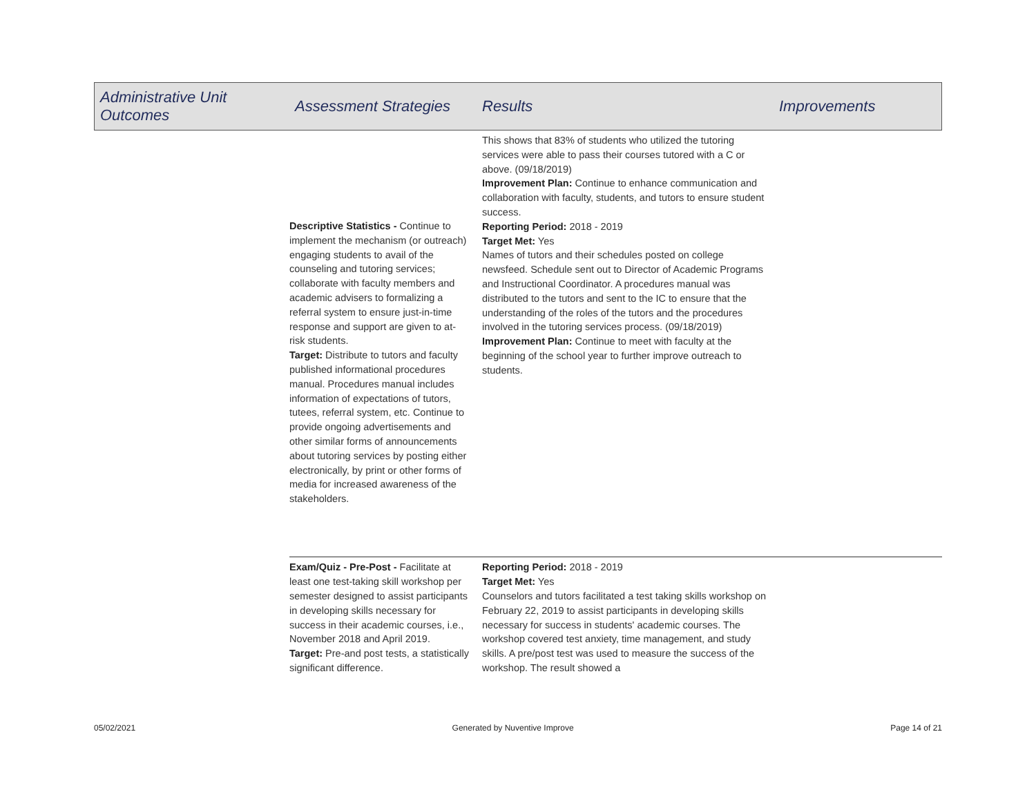| Administrative Unit Outcomes | Assessment Strategies | Results | Improvements |
| --- | --- | --- | --- |
| | Descriptive Statistics - Continue to implement the mechanism (or outreach) engaging students to avail of the counseling and tutoring services; collaborate with faculty members and academic advisers to formalizing a referral system to ensure just-in-time response and support are given to at-risk students. Target: Distribute to tutors and faculty published informational procedures manual. Procedures manual includes information of expectations of tutors, tutees, referral system, etc. Continue to provide ongoing advertisements and other similar forms of announcements about tutoring services by posting either electronically, by print or other forms of media for increased awareness of the stakeholders. | This shows that 83% of students who utilized the tutoring services were able to pass their courses tutored with a C or above. (09/18/2019) Improvement Plan: Continue to enhance communication and collaboration with faculty, students, and tutors to ensure student success. Reporting Period: 2018 - 2019 Target Met: Yes Names of tutors and their schedules posted on college newsfeed. Schedule sent out to Director of Academic Programs and Instructional Coordinator. A procedures manual was distributed to the tutors and sent to the IC to ensure that the understanding of the roles of the tutors and the procedures involved in the tutoring services process. (09/18/2019) Improvement Plan: Continue to meet with faculty at the beginning of the school year to further improve outreach to students. | |
| | Exam/Quiz - Pre-Post - Facilitate at least one test-taking skill workshop per semester designed to assist participants in developing skills necessary for success in their academic courses, i.e., November 2018 and April 2019. Target: Pre-and post tests, a statistically significant difference. | Reporting Period: 2018 - 2019 Target Met: Yes Counselors and tutors facilitated a test taking skills workshop on February 22, 2019 to assist participants in developing skills necessary for success in students' academic courses. The workshop covered test anxiety, time management, and study skills. A pre/post test was used to measure the success of the workshop. The result showed a | |
05/02/2021 Generated by Nuventive Improve Page 14 of 21